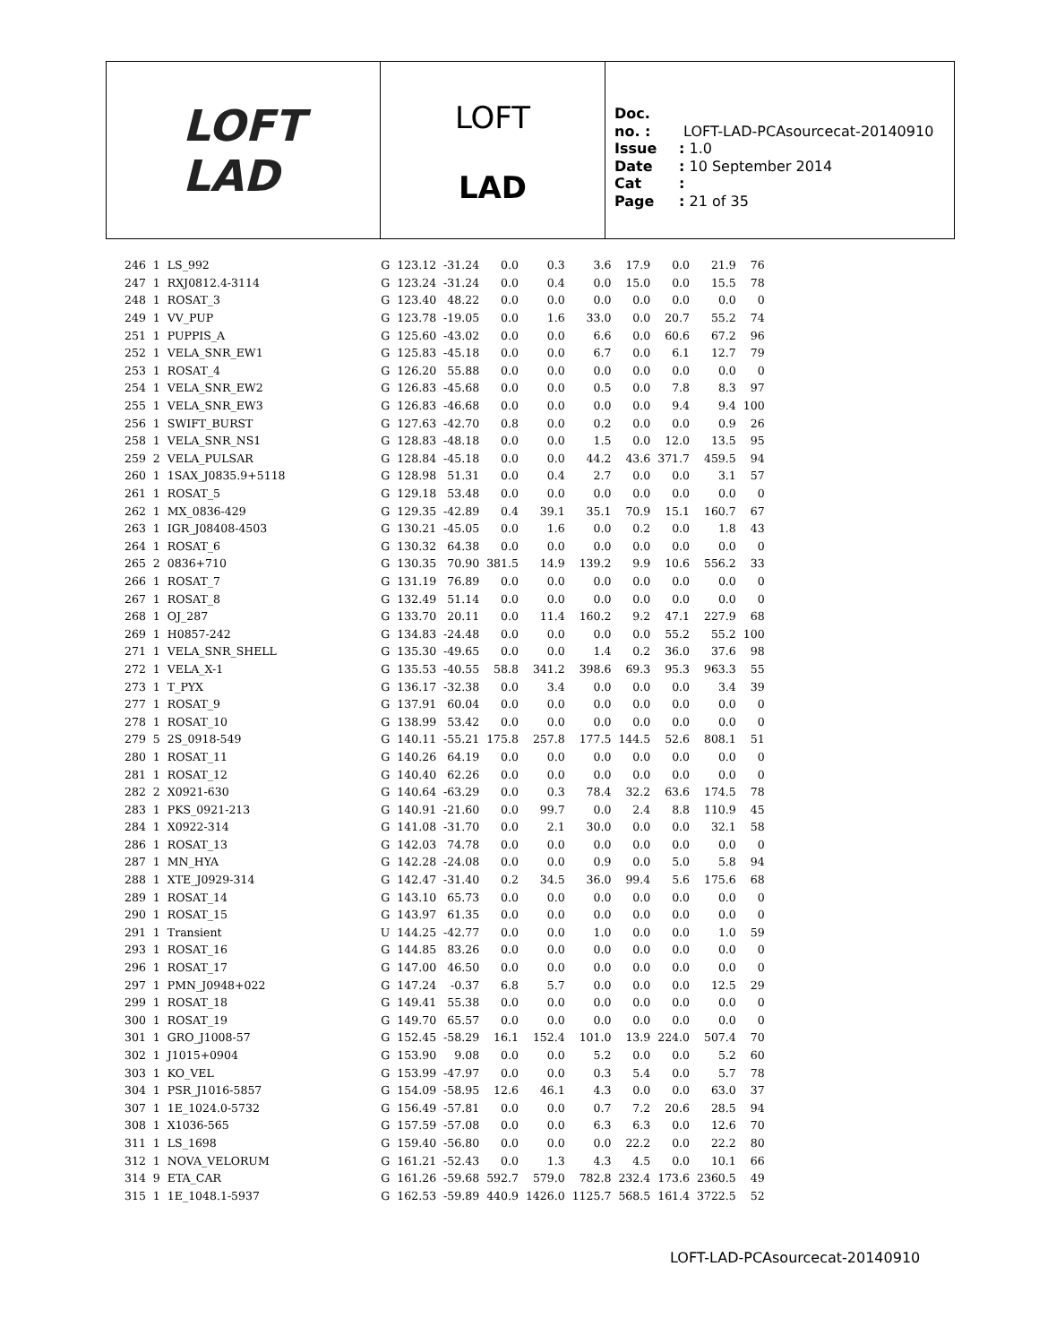LOFT
LAD
LOFT
LAD
Doc. no. : LOFT-LAD-PCAsourcecat-20140910
Issue: 1.0
Date: 10 September 2014
Cat:
Page: 21 of 35
| 246 | 1 | LS_992 | G | 123.12 | -31.24 | 0.0 | 0.3 | 3.6 | 17.9 | 0.0 | 21.9 | 76 |
| 247 | 1 | RXJ0812.4-3114 | G | 123.24 | -31.24 | 0.0 | 0.4 | 0.0 | 15.0 | 0.0 | 15.5 | 78 |
| 248 | 1 | ROSAT_3 | G | 123.40 | 48.22 | 0.0 | 0.0 | 0.0 | 0.0 | 0.0 | 0.0 | 0 |
| 249 | 1 | VV_PUP | G | 123.78 | -19.05 | 0.0 | 1.6 | 33.0 | 0.0 | 20.7 | 55.2 | 74 |
| 251 | 1 | PUPPIS_A | G | 125.60 | -43.02 | 0.0 | 0.0 | 6.6 | 0.0 | 60.6 | 67.2 | 96 |
| 252 | 1 | VELA_SNR_EW1 | G | 125.83 | -45.18 | 0.0 | 0.0 | 6.7 | 0.0 | 6.1 | 12.7 | 79 |
| 253 | 1 | ROSAT_4 | G | 126.20 | 55.88 | 0.0 | 0.0 | 0.0 | 0.0 | 0.0 | 0.0 | 0 |
| 254 | 1 | VELA_SNR_EW2 | G | 126.83 | -45.68 | 0.0 | 0.0 | 0.5 | 0.0 | 7.8 | 8.3 | 97 |
| 255 | 1 | VELA_SNR_EW3 | G | 126.83 | -46.68 | 0.0 | 0.0 | 0.0 | 0.0 | 9.4 | 9.4 | 100 |
| 256 | 1 | SWIFT_BURST | G | 127.63 | -42.70 | 0.8 | 0.0 | 0.2 | 0.0 | 0.0 | 0.9 | 26 |
| 258 | 1 | VELA_SNR_NS1 | G | 128.83 | -48.18 | 0.0 | 0.0 | 1.5 | 0.0 | 12.0 | 13.5 | 95 |
| 259 | 2 | VELA_PULSAR | G | 128.84 | -45.18 | 0.0 | 0.0 | 44.2 | 43.6 | 371.7 | 459.5 | 94 |
| 260 | 1 | 1SAX_J0835.9+5118 | G | 128.98 | 51.31 | 0.0 | 0.4 | 2.7 | 0.0 | 0.0 | 3.1 | 57 |
| 261 | 1 | ROSAT_5 | G | 129.18 | 53.48 | 0.0 | 0.0 | 0.0 | 0.0 | 0.0 | 0.0 | 0 |
| 262 | 1 | MX_0836-429 | G | 129.35 | -42.89 | 0.4 | 39.1 | 35.1 | 70.9 | 15.1 | 160.7 | 67 |
| 263 | 1 | IGR_J08408-4503 | G | 130.21 | -45.05 | 0.0 | 1.6 | 0.0 | 0.2 | 0.0 | 1.8 | 43 |
| 264 | 1 | ROSAT_6 | G | 130.32 | 64.38 | 0.0 | 0.0 | 0.0 | 0.0 | 0.0 | 0.0 | 0 |
| 265 | 2 | 0836+710 | G | 130.35 | 70.90 | 381.5 | 14.9 | 139.2 | 9.9 | 10.6 | 556.2 | 33 |
| 266 | 1 | ROSAT_7 | G | 131.19 | 76.89 | 0.0 | 0.0 | 0.0 | 0.0 | 0.0 | 0.0 | 0 |
| 267 | 1 | ROSAT_8 | G | 132.49 | 51.14 | 0.0 | 0.0 | 0.0 | 0.0 | 0.0 | 0.0 | 0 |
| 268 | 1 | OJ_287 | G | 133.70 | 20.11 | 0.0 | 11.4 | 160.2 | 9.2 | 47.1 | 227.9 | 68 |
| 269 | 1 | H0857-242 | G | 134.83 | -24.48 | 0.0 | 0.0 | 0.0 | 0.0 | 55.2 | 55.2 | 100 |
| 271 | 1 | VELA_SNR_SHELL | G | 135.30 | -49.65 | 0.0 | 0.0 | 1.4 | 0.2 | 36.0 | 37.6 | 98 |
| 272 | 1 | VELA_X-1 | G | 135.53 | -40.55 | 58.8 | 341.2 | 398.6 | 69.3 | 95.3 | 963.3 | 55 |
| 273 | 1 | T_PYX | G | 136.17 | -32.38 | 0.0 | 3.4 | 0.0 | 0.0 | 0.0 | 3.4 | 39 |
| 277 | 1 | ROSAT_9 | G | 137.91 | 60.04 | 0.0 | 0.0 | 0.0 | 0.0 | 0.0 | 0.0 | 0 |
| 278 | 1 | ROSAT_10 | G | 138.99 | 53.42 | 0.0 | 0.0 | 0.0 | 0.0 | 0.0 | 0.0 | 0 |
| 279 | 5 | 2S_0918-549 | G | 140.11 | -55.21 | 175.8 | 257.8 | 177.5 | 144.5 | 52.6 | 808.1 | 51 |
| 280 | 1 | ROSAT_11 | G | 140.26 | 64.19 | 0.0 | 0.0 | 0.0 | 0.0 | 0.0 | 0.0 | 0 |
| 281 | 1 | ROSAT_12 | G | 140.40 | 62.26 | 0.0 | 0.0 | 0.0 | 0.0 | 0.0 | 0.0 | 0 |
| 282 | 2 | X0921-630 | G | 140.64 | -63.29 | 0.0 | 0.3 | 78.4 | 32.2 | 63.6 | 174.5 | 78 |
| 283 | 1 | PKS_0921-213 | G | 140.91 | -21.60 | 0.0 | 99.7 | 0.0 | 2.4 | 8.8 | 110.9 | 45 |
| 284 | 1 | X0922-314 | G | 141.08 | -31.70 | 0.0 | 2.1 | 30.0 | 0.0 | 0.0 | 32.1 | 58 |
| 286 | 1 | ROSAT_13 | G | 142.03 | 74.78 | 0.0 | 0.0 | 0.0 | 0.0 | 0.0 | 0.0 | 0 |
| 287 | 1 | MN_HYA | G | 142.28 | -24.08 | 0.0 | 0.0 | 0.9 | 0.0 | 5.0 | 5.8 | 94 |
| 288 | 1 | XTE_J0929-314 | G | 142.47 | -31.40 | 0.2 | 34.5 | 36.0 | 99.4 | 5.6 | 175.6 | 68 |
| 289 | 1 | ROSAT_14 | G | 143.10 | 65.73 | 0.0 | 0.0 | 0.0 | 0.0 | 0.0 | 0.0 | 0 |
| 290 | 1 | ROSAT_15 | G | 143.97 | 61.35 | 0.0 | 0.0 | 0.0 | 0.0 | 0.0 | 0.0 | 0 |
| 291 | 1 | Transient | U | 144.25 | -42.77 | 0.0 | 0.0 | 1.0 | 0.0 | 0.0 | 1.0 | 59 |
| 293 | 1 | ROSAT_16 | G | 144.85 | 83.26 | 0.0 | 0.0 | 0.0 | 0.0 | 0.0 | 0.0 | 0 |
| 296 | 1 | ROSAT_17 | G | 147.00 | 46.50 | 0.0 | 0.0 | 0.0 | 0.0 | 0.0 | 0.0 | 0 |
| 297 | 1 | PMN_J0948+022 | G | 147.24 | -0.37 | 6.8 | 5.7 | 0.0 | 0.0 | 0.0 | 12.5 | 29 |
| 299 | 1 | ROSAT_18 | G | 149.41 | 55.38 | 0.0 | 0.0 | 0.0 | 0.0 | 0.0 | 0.0 | 0 |
| 300 | 1 | ROSAT_19 | G | 149.70 | 65.57 | 0.0 | 0.0 | 0.0 | 0.0 | 0.0 | 0.0 | 0 |
| 301 | 1 | GRO_J1008-57 | G | 152.45 | -58.29 | 16.1 | 152.4 | 101.0 | 13.9 | 224.0 | 507.4 | 70 |
| 302 | 1 | J1015+0904 | G | 153.90 | 9.08 | 0.0 | 0.0 | 5.2 | 0.0 | 0.0 | 5.2 | 60 |
| 303 | 1 | KO_VEL | G | 153.99 | -47.97 | 0.0 | 0.0 | 0.3 | 5.4 | 0.0 | 5.7 | 78 |
| 304 | 1 | PSR_J1016-5857 | G | 154.09 | -58.95 | 12.6 | 46.1 | 4.3 | 0.0 | 0.0 | 63.0 | 37 |
| 307 | 1 | 1E_1024.0-5732 | G | 156.49 | -57.81 | 0.0 | 0.0 | 0.7 | 7.2 | 20.6 | 28.5 | 94 |
| 308 | 1 | X1036-565 | G | 157.59 | -57.08 | 0.0 | 0.0 | 6.3 | 6.3 | 0.0 | 12.6 | 70 |
| 311 | 1 | LS_1698 | G | 159.40 | -56.80 | 0.0 | 0.0 | 0.0 | 22.2 | 0.0 | 22.2 | 80 |
| 312 | 1 | NOVA_VELORUM | G | 161.21 | -52.43 | 0.0 | 1.3 | 4.3 | 4.5 | 0.0 | 10.1 | 66 |
| 314 | 9 | ETA_CAR | G | 161.26 | -59.68 | 592.7 | 579.0 | 782.8 | 232.4 | 173.6 | 2360.5 | 49 |
| 315 | 1 | 1E_1048.1-5937 | G | 162.53 | -59.89 | 440.9 | 1426.0 | 1125.7 | 568.5 | 161.4 | 3722.5 | 52 |
LOFT-LAD-PCAsourcecat-20140910